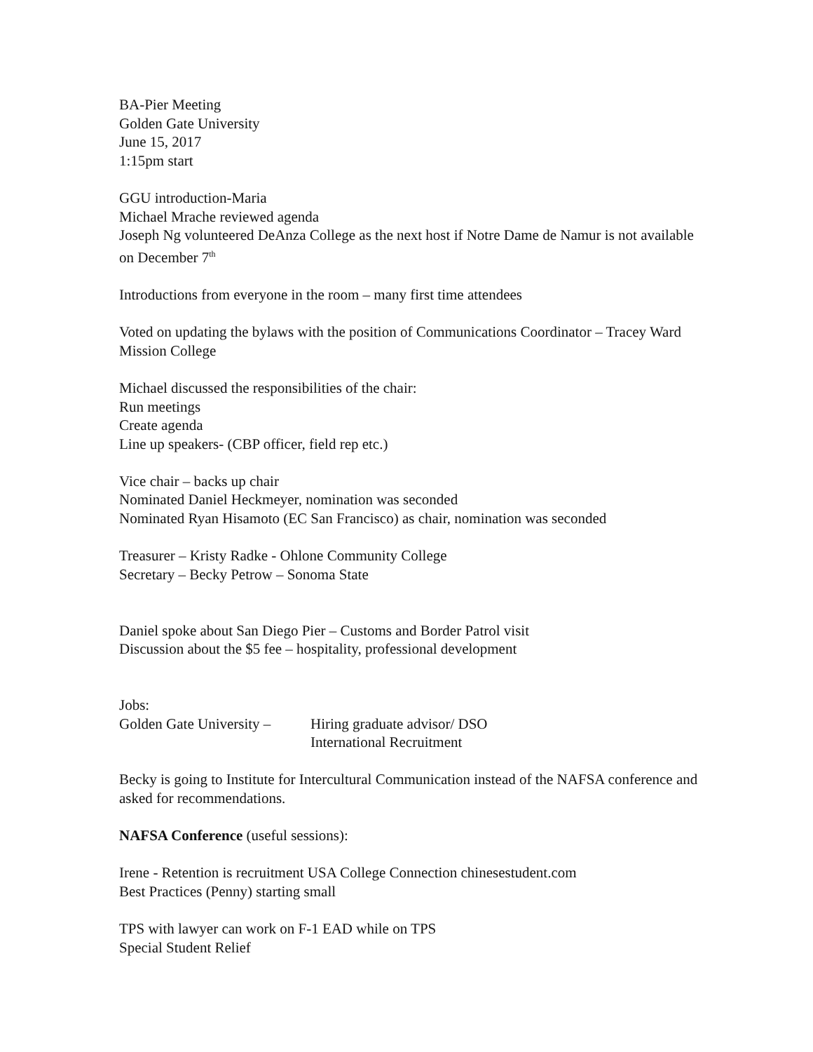BA-Pier Meeting
Golden Gate University
June 15, 2017
1:15pm start
GGU introduction-Maria
Michael Mrache reviewed agenda
Joseph Ng volunteered DeAnza College as the next host if Notre Dame de Namur is not available on December 7<sup>th</sup>
Introductions from everyone in the room – many first time attendees
Voted on updating the bylaws with the position of Communications Coordinator – Tracey Ward Mission College
Michael discussed the responsibilities of the chair:
Run meetings
Create agenda
Line up speakers- (CBP officer, field rep etc.)
Vice chair – backs up chair
Nominated Daniel Heckmeyer, nomination was seconded
Nominated Ryan Hisamoto (EC San Francisco) as chair, nomination was seconded
Treasurer – Kristy Radke - Ohlone Community College
Secretary – Becky Petrow – Sonoma State
Daniel spoke about San Diego Pier – Customs and Border Patrol visit
Discussion about the $5 fee – hospitality, professional development
Jobs:
Golden Gate University –
Hiring graduate advisor/ DSO
International Recruitment
Becky is going to Institute for Intercultural Communication instead of the NAFSA conference and asked for recommendations.
NAFSA Conference (useful sessions):
Irene - Retention is recruitment USA College Connection chinesestudent.com
Best Practices (Penny) starting small
TPS with lawyer can work on F-1 EAD while on TPS
Special Student Relief